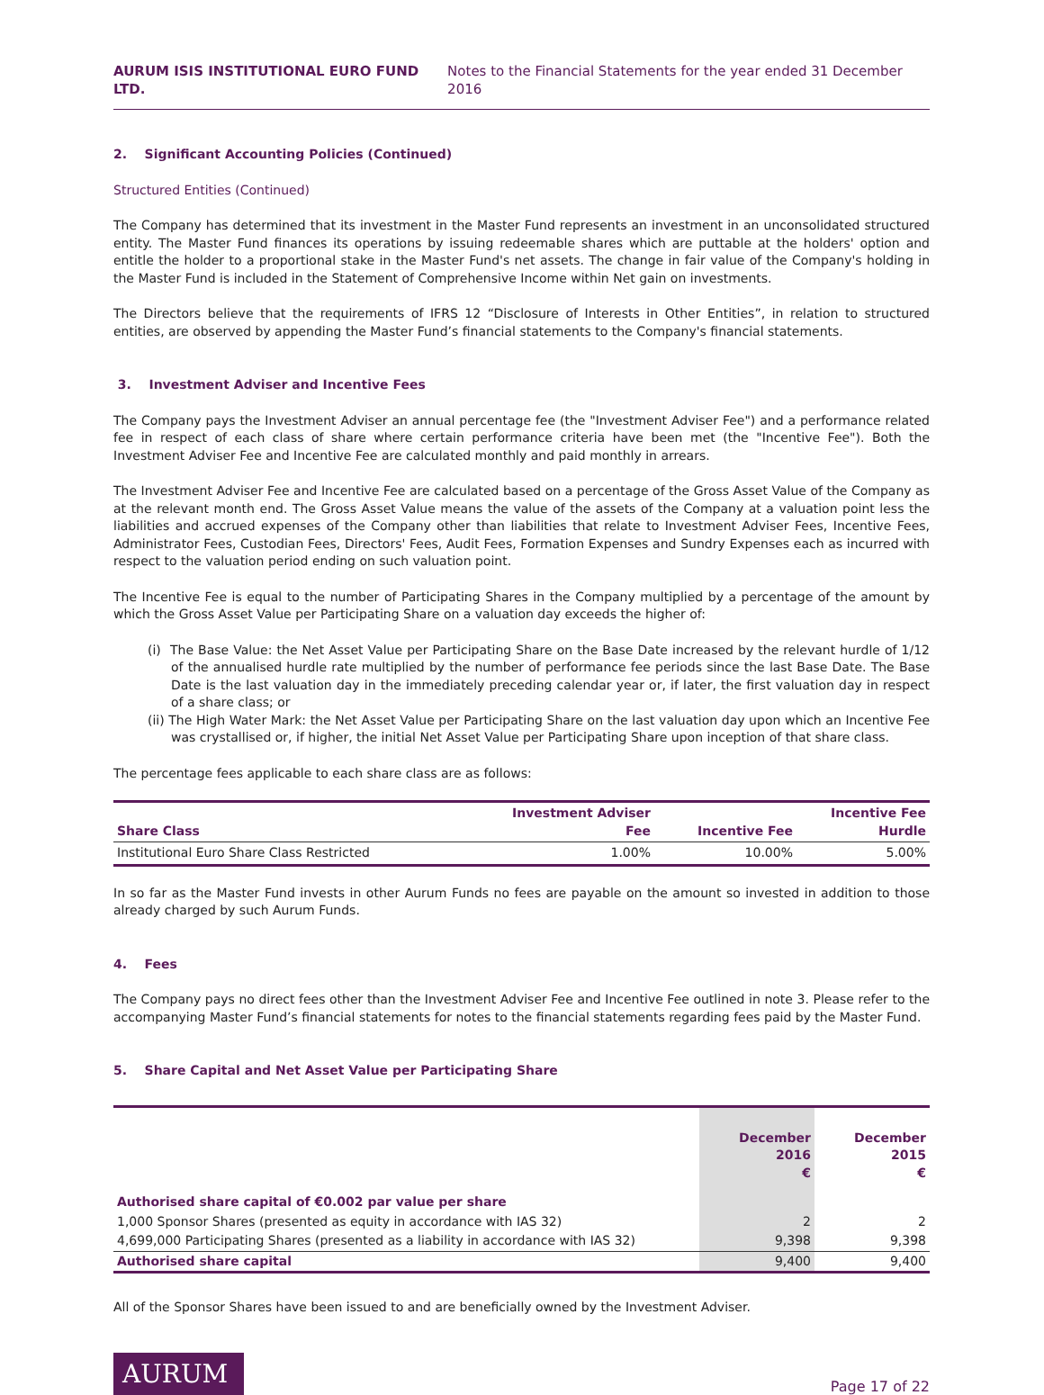AURUM ISIS INSTITUTIONAL EURO FUND LTD. Notes to the Financial Statements for the year ended 31 December 2016
2. Significant Accounting Policies (Continued)
Structured Entities (Continued)
The Company has determined that its investment in the Master Fund represents an investment in an unconsolidated structured entity. The Master Fund finances its operations by issuing redeemable shares which are puttable at the holders' option and entitle the holder to a proportional stake in the Master Fund's net assets. The change in fair value of the Company's holding in the Master Fund is included in the Statement of Comprehensive Income within Net gain on investments.
The Directors believe that the requirements of IFRS 12 “Disclosure of Interests in Other Entities”, in relation to structured entities, are observed by appending the Master Fund’s financial statements to the Company's financial statements.
3. Investment Adviser and Incentive Fees
The Company pays the Investment Adviser an annual percentage fee (the "Investment Adviser Fee") and a performance related fee in respect of each class of share where certain performance criteria have been met (the "Incentive Fee"). Both the Investment Adviser Fee and Incentive Fee are calculated monthly and paid monthly in arrears.
The Investment Adviser Fee and Incentive Fee are calculated based on a percentage of the Gross Asset Value of the Company as at the relevant month end. The Gross Asset Value means the value of the assets of the Company at a valuation point less the liabilities and accrued expenses of the Company other than liabilities that relate to Investment Adviser Fees, Incentive Fees, Administrator Fees, Custodian Fees, Directors' Fees, Audit Fees, Formation Expenses and Sundry Expenses each as incurred with respect to the valuation period ending on such valuation point.
The Incentive Fee is equal to the number of Participating Shares in the Company multiplied by a percentage of the amount by which the Gross Asset Value per Participating Share on a valuation day exceeds the higher of:
(i) The Base Value: the Net Asset Value per Participating Share on the Base Date increased by the relevant hurdle of 1/12 of the annualised hurdle rate multiplied by the number of performance fee periods since the last Base Date. The Base Date is the last valuation day in the immediately preceding calendar year or, if later, the first valuation day in respect of a share class; or
(ii) The High Water Mark: the Net Asset Value per Participating Share on the last valuation day upon which an Incentive Fee was crystallised or, if higher, the initial Net Asset Value per Participating Share upon inception of that share class.
The percentage fees applicable to each share class are as follows:
| Share Class | Investment Adviser Fee | Incentive Fee | Incentive Fee Hurdle |
| --- | --- | --- | --- |
| Institutional Euro Share Class Restricted | 1.00% | 10.00% | 5.00% |
In so far as the Master Fund invests in other Aurum Funds no fees are payable on the amount so invested in addition to those already charged by such Aurum Funds.
4. Fees
The Company pays no direct fees other than the Investment Adviser Fee and Incentive Fee outlined in note 3. Please refer to the accompanying Master Fund’s financial statements for notes to the financial statements regarding fees paid by the Master Fund.
5. Share Capital and Net Asset Value per Participating Share
| | December 2016 € | December 2015 € |
| --- | --- | --- |
| Authorised share capital of €0.002 par value per share | | |
| 1,000 Sponsor Shares (presented as equity in accordance with IAS 32) | 2 | 2 |
| 4,699,000 Participating Shares (presented as a liability in accordance with IAS 32) | 9,398 | 9,398 |
| Authorised share capital | 9,400 | 9,400 |
All of the Sponsor Shares have been issued to and are beneficially owned by the Investment Adviser.
AURUM
Page 17 of 22